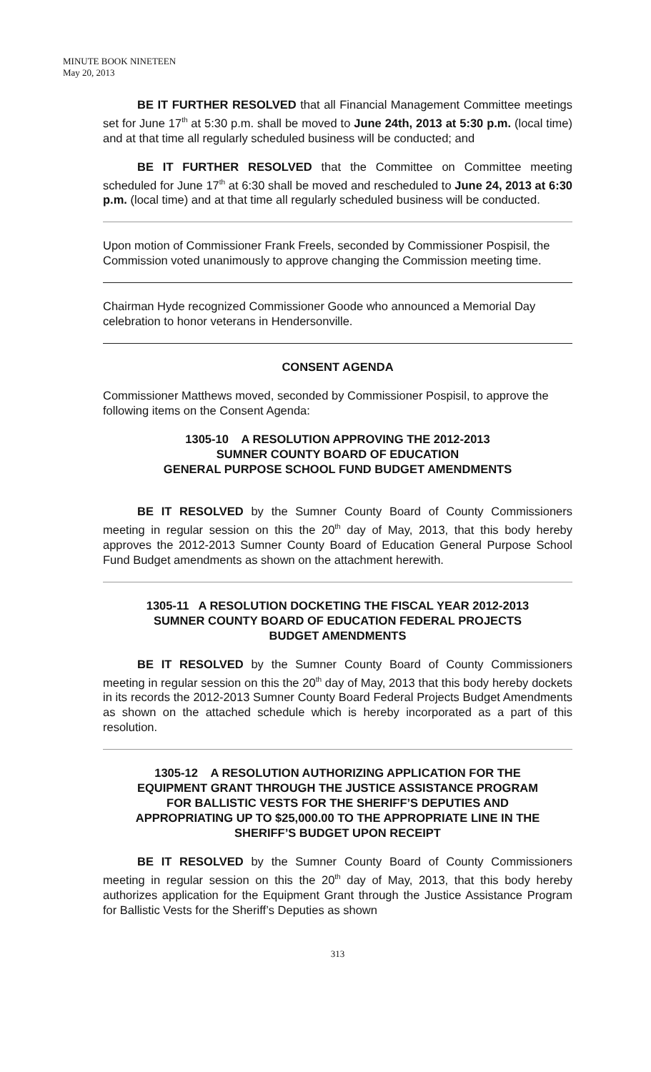MINUTE BOOK NINETEEN
May 20, 2013
BE IT FURTHER RESOLVED that all Financial Management Committee meetings set for June 17<sup>th</sup> at 5:30 p.m. shall be moved to June 24th, 2013 at 5:30 p.m. (local time) and at that time all regularly scheduled business will be conducted; and
BE IT FURTHER RESOLVED that the Committee on Committee meeting scheduled for June 17<sup>th</sup> at 6:30 shall be moved and rescheduled to June 24, 2013 at 6:30 p.m. (local time) and at that time all regularly scheduled business will be conducted.
Upon motion of Commissioner Frank Freels, seconded by Commissioner Pospisil, the Commission voted unanimously to approve changing the Commission meeting time.
Chairman Hyde recognized Commissioner Goode who announced a Memorial Day celebration to honor veterans in Hendersonville.
CONSENT AGENDA
Commissioner Matthews moved, seconded by Commissioner Pospisil, to approve the following items on the Consent Agenda:
1305-10 A RESOLUTION APPROVING THE 2012-2013
SUMNER COUNTY BOARD OF EDUCATION
GENERAL PURPOSE SCHOOL FUND BUDGET AMENDMENTS
BE IT RESOLVED by the Sumner County Board of County Commissioners meeting in regular session on this the 20<sup>th</sup> day of May, 2013, that this body hereby approves the 2012-2013 Sumner County Board of Education General Purpose School Fund Budget amendments as shown on the attachment herewith.
1305-11 A RESOLUTION DOCKETING THE FISCAL YEAR 2012-2013
SUMNER COUNTY BOARD OF EDUCATION FEDERAL PROJECTS
BUDGET AMENDMENTS
BE IT RESOLVED by the Sumner County Board of County Commissioners meeting in regular session on this the 20<sup>th</sup> day of May, 2013 that this body hereby dockets in its records the 2012-2013 Sumner County Board Federal Projects Budget Amendments as shown on the attached schedule which is hereby incorporated as a part of this resolution.
1305-12 A RESOLUTION AUTHORIZING APPLICATION FOR THE
EQUIPMENT GRANT THROUGH THE JUSTICE ASSISTANCE PROGRAM
FOR BALLISTIC VESTS FOR THE SHERIFF’S DEPUTIES AND
APPROPRIATING UP TO $25,000.00 TO THE APPROPRIATE LINE IN THE
SHERIFF’S BUDGET UPON RECEIPT
BE IT RESOLVED by the Sumner County Board of County Commissioners meeting in regular session on this the 20<sup>th</sup> day of May, 2013, that this body hereby authorizes application for the Equipment Grant through the Justice Assistance Program for Ballistic Vests for the Sheriff’s Deputies as shown
313